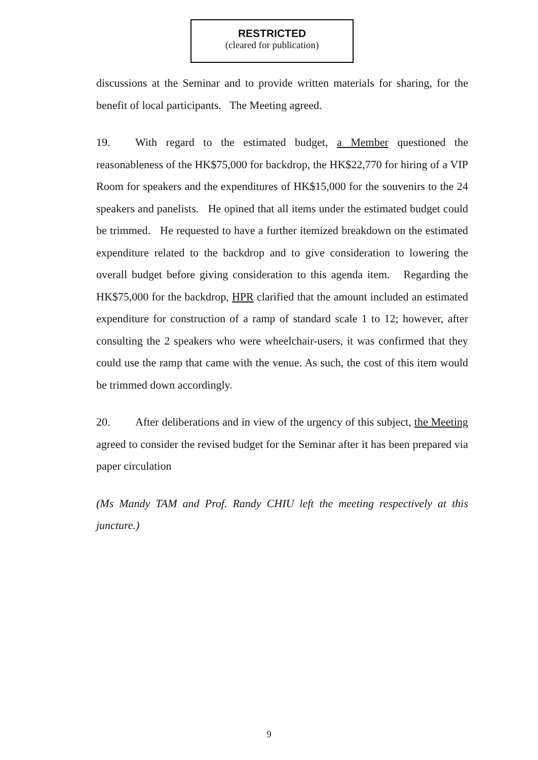RESTRICTED
(cleared for publication)
discussions at the Seminar and to provide written materials for sharing, for the benefit of local participants. The Meeting agreed.
19. With regard to the estimated budget, a Member questioned the reasonableness of the HK$75,000 for backdrop, the HK$22,770 for hiring of a VIP Room for speakers and the expenditures of HK$15,000 for the souvenirs to the 24 speakers and panelists. He opined that all items under the estimated budget could be trimmed. He requested to have a further itemized breakdown on the estimated expenditure related to the backdrop and to give consideration to lowering the overall budget before giving consideration to this agenda item. Regarding the HK$75,000 for the backdrop, HPR clarified that the amount included an estimated expenditure for construction of a ramp of standard scale 1 to 12; however, after consulting the 2 speakers who were wheelchair-users, it was confirmed that they could use the ramp that came with the venue. As such, the cost of this item would be trimmed down accordingly.
20. After deliberations and in view of the urgency of this subject, the Meeting agreed to consider the revised budget for the Seminar after it has been prepared via paper circulation
(Ms Mandy TAM and Prof. Randy CHIU left the meeting respectively at this juncture.)
9